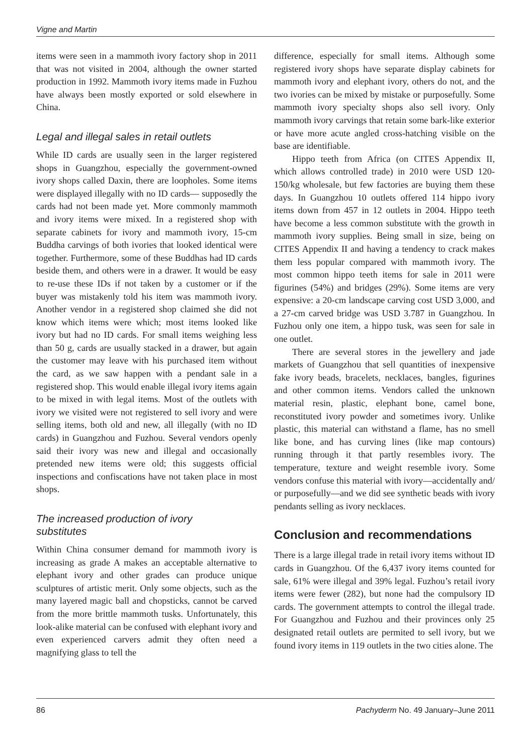Vigne and Martin
items were seen in a mammoth ivory factory shop in 2011 that was not visited in 2004, although the owner started production in 1992. Mammoth ivory items made in Fuzhou have always been mostly exported or sold elsewhere in China.
Legal and illegal sales in retail outlets
While ID cards are usually seen in the larger registered shops in Guangzhou, especially the government-owned ivory shops called Daxin, there are loopholes. Some items were displayed illegally with no ID cards— supposedly the cards had not been made yet. More commonly mammoth and ivory items were mixed. In a registered shop with separate cabinets for ivory and mammoth ivory, 15-cm Buddha carvings of both ivories that looked identical were together. Furthermore, some of these Buddhas had ID cards beside them, and others were in a drawer. It would be easy to re-use these IDs if not taken by a customer or if the buyer was mistakenly told his item was mammoth ivory. Another vendor in a registered shop claimed she did not know which items were which; most items looked like ivory but had no ID cards. For small items weighing less than 50 g, cards are usually stacked in a drawer, but again the customer may leave with his purchased item without the card, as we saw happen with a pendant sale in a registered shop. This would enable illegal ivory items again to be mixed in with legal items. Most of the outlets with ivory we visited were not registered to sell ivory and were selling items, both old and new, all illegally (with no ID cards) in Guangzhou and Fuzhou. Several vendors openly said their ivory was new and illegal and occasionally pretended new items were old; this suggests official inspections and confiscations have not taken place in most shops.
The increased production of ivory
substitutes
Within China consumer demand for mammoth ivory is increasing as grade A makes an acceptable alternative to elephant ivory and other grades can produce unique sculptures of artistic merit. Only some objects, such as the many layered magic ball and chopsticks, cannot be carved from the more brittle mammoth tusks. Unfortunately, this look-alike material can be confused with elephant ivory and even experienced carvers admit they often need a magnifying glass to tell the
difference, especially for small items. Although some registered ivory shops have separate display cabinets for mammoth ivory and elephant ivory, others do not, and the two ivories can be mixed by mistake or purposefully. Some mammoth ivory specialty shops also sell ivory. Only mammoth ivory carvings that retain some bark-like exterior or have more acute angled cross-hatching visible on the base are identifiable.
Hippo teeth from Africa (on CITES Appendix II, which allows controlled trade) in 2010 were USD 120-150/kg wholesale, but few factories are buying them these days. In Guangzhou 10 outlets offered 114 hippo ivory items down from 457 in 12 outlets in 2004. Hippo teeth have become a less common substitute with the growth in mammoth ivory supplies. Being small in size, being on CITES Appendix II and having a tendency to crack makes them less popular compared with mammoth ivory. The most common hippo teeth items for sale in 2011 were figurines (54%) and bridges (29%). Some items are very expensive: a 20-cm landscape carving cost USD 3,000, and a 27-cm carved bridge was USD 3.787 in Guangzhou. In Fuzhou only one item, a hippo tusk, was seen for sale in one outlet.
There are several stores in the jewellery and jade markets of Guangzhou that sell quantities of inexpensive fake ivory beads, bracelets, necklaces, bangles, figurines and other common items. Vendors called the unknown material resin, plastic, elephant bone, camel bone, reconstituted ivory powder and sometimes ivory. Unlike plastic, this material can withstand a flame, has no smell like bone, and has curving lines (like map contours) running through it that partly resembles ivory. The temperature, texture and weight resemble ivory. Some vendors confuse this material with ivory—accidentally and/ or purposefully—and we did see synthetic beads with ivory pendants selling as ivory necklaces.
Conclusion and recommendations
There is a large illegal trade in retail ivory items without ID cards in Guangzhou. Of the 6,437 ivory items counted for sale, 61% were illegal and 39% legal. Fuzhou’s retail ivory items were fewer (282), but none had the compulsory ID cards. The government attempts to control the illegal trade. For Guangzhou and Fuzhou and their provinces only 25 designated retail outlets are permited to sell ivory, but we found ivory items in 119 outlets in the two cities alone. The
86 Pachyderm No. 49 January–June 2011